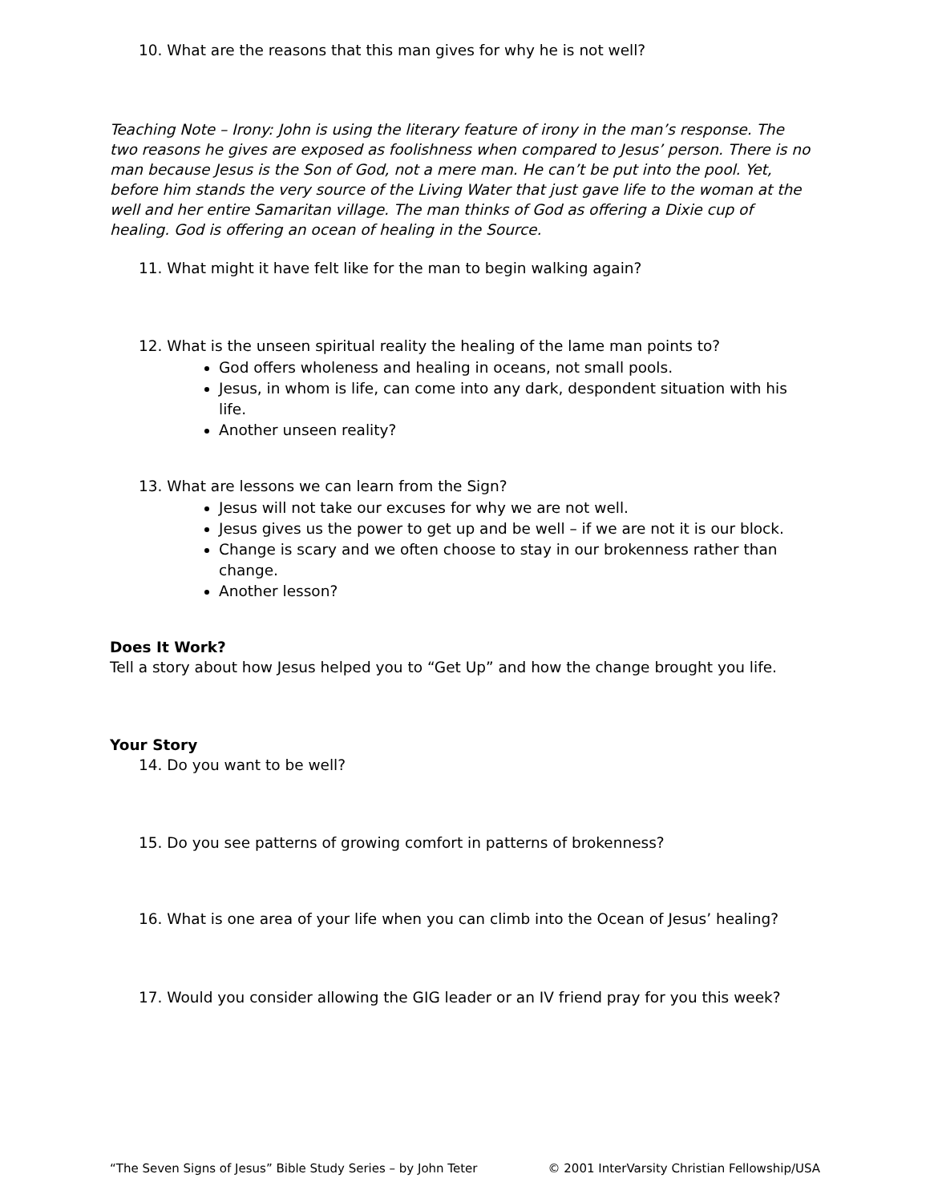10. What are the reasons that this man gives for why he is not well?
Teaching Note – Irony: John is using the literary feature of irony in the man’s response. The two reasons he gives are exposed as foolishness when compared to Jesus’ person. There is no man because Jesus is the Son of God, not a mere man. He can’t be put into the pool. Yet, before him stands the very source of the Living Water that just gave life to the woman at the well and her entire Samaritan village. The man thinks of God as offering a Dixie cup of healing. God is offering an ocean of healing in the Source.
11. What might it have felt like for the man to begin walking again?
12. What is the unseen spiritual reality the healing of the lame man points to?
God offers wholeness and healing in oceans, not small pools.
Jesus, in whom is life, can come into any dark, despondent situation with his life.
Another unseen reality?
13. What are lessons we can learn from the Sign?
Jesus will not take our excuses for why we are not well.
Jesus gives us the power to get up and be well – if we are not it is our block.
Change is scary and we often choose to stay in our brokenness rather than change.
Another lesson?
Does It Work?
Tell a story about how Jesus helped you to “Get Up” and how the change brought you life.
Your Story
14. Do you want to be well?
15. Do you see patterns of growing comfort in patterns of brokenness?
16. What is one area of your life when you can climb into the Ocean of Jesus’ healing?
17. Would you consider allowing the GIG leader or an IV friend pray for you this week?
“The Seven Signs of Jesus” Bible Study Series – by John Teter © 2001 InterVarsity Christian Fellowship/USA